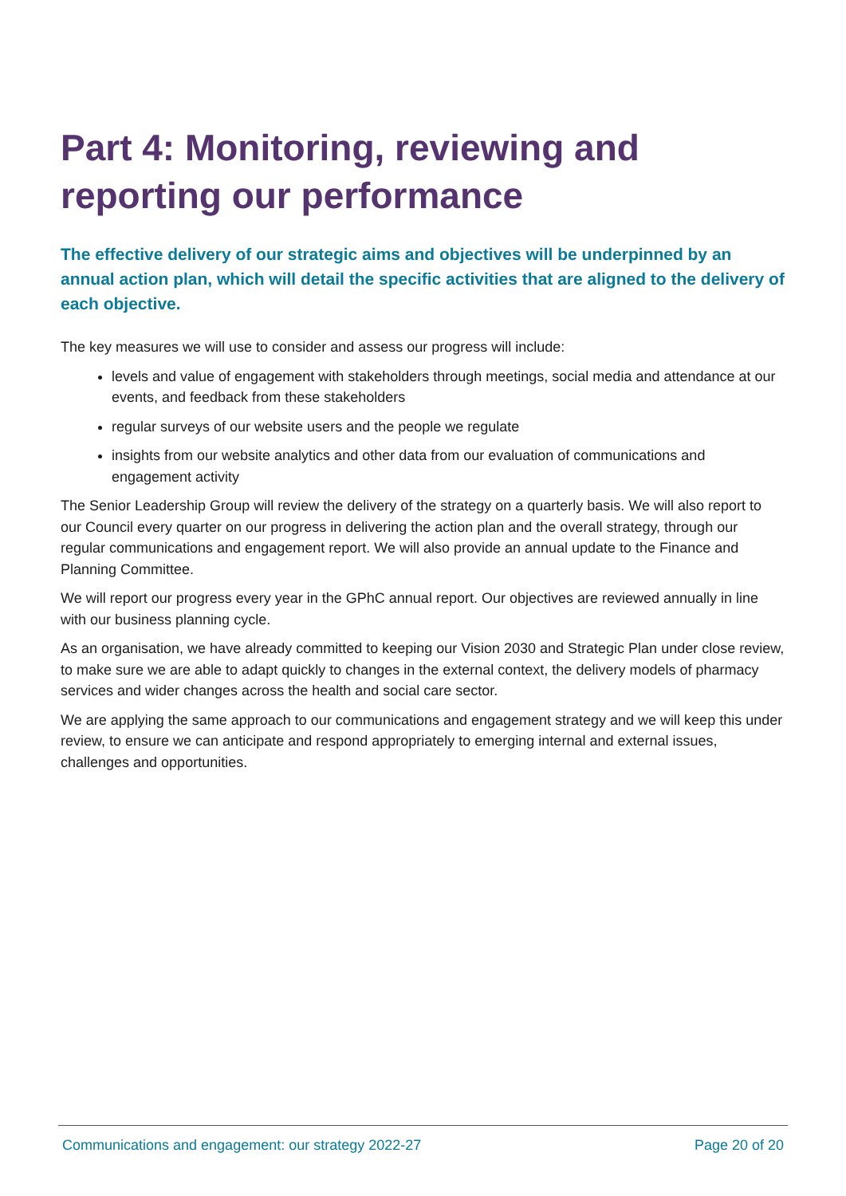Part 4: Monitoring, reviewing and reporting our performance
The effective delivery of our strategic aims and objectives will be underpinned by an annual action plan, which will detail the specific activities that are aligned to the delivery of each objective.
The key measures we will use to consider and assess our progress will include:
levels and value of engagement with stakeholders through meetings, social media and attendance at our events, and feedback from these stakeholders
regular surveys of our website users and the people we regulate
insights from our website analytics and other data from our evaluation of communications and engagement activity
The Senior Leadership Group will review the delivery of the strategy on a quarterly basis. We will also report to our Council every quarter on our progress in delivering the action plan and the overall strategy, through our regular communications and engagement report. We will also provide an annual update to the Finance and Planning Committee.
We will report our progress every year in the GPhC annual report. Our objectives are reviewed annually in line with our business planning cycle.
As an organisation, we have already committed to keeping our Vision 2030 and Strategic Plan under close review, to make sure we are able to adapt quickly to changes in the external context, the delivery models of pharmacy services and wider changes across the health and social care sector.
We are applying the same approach to our communications and engagement strategy and we will keep this under review, to ensure we can anticipate and respond appropriately to emerging internal and external issues, challenges and opportunities.
Communications and engagement: our strategy 2022-27 Page 20 of 20